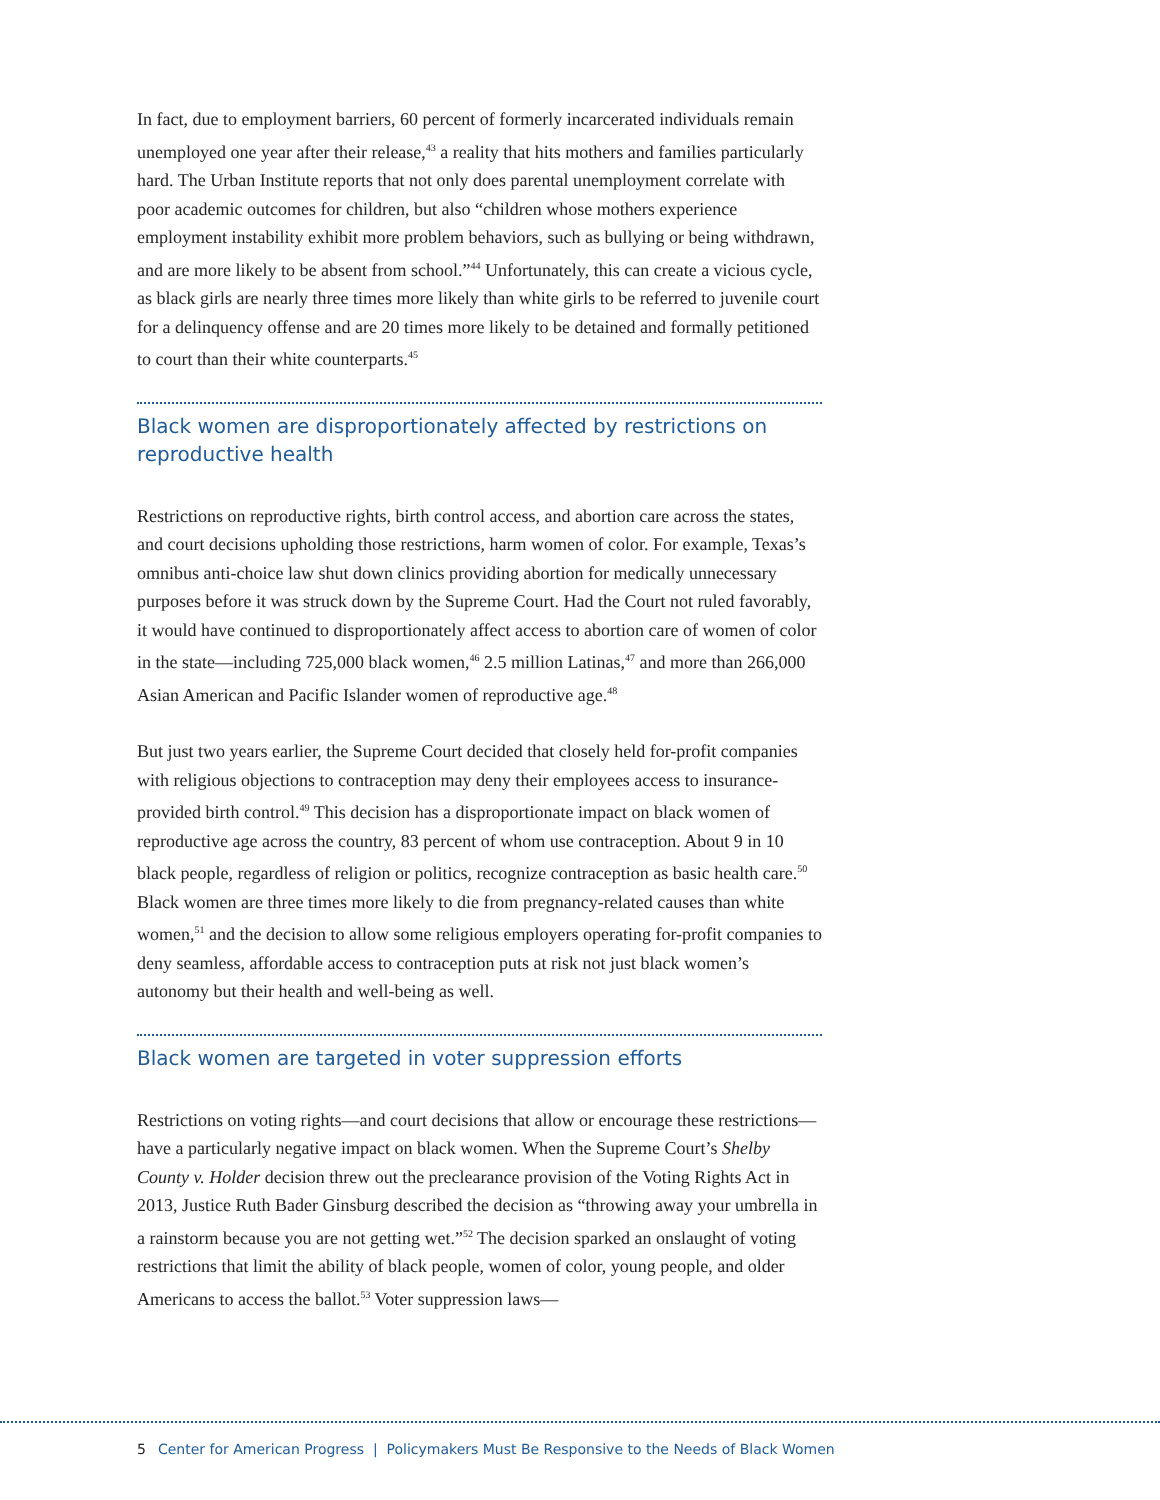In fact, due to employment barriers, 60 percent of formerly incarcerated individuals remain unemployed one year after their release,<sup>43</sup> a reality that hits mothers and families particularly hard. The Urban Institute reports that not only does parental unemployment correlate with poor academic outcomes for children, but also “children whose mothers experience employment instability exhibit more problem behaviors, such as bullying or being withdrawn, and are more likely to be absent from school.”<sup>44</sup> Unfortunately, this can create a vicious cycle, as black girls are nearly three times more likely than white girls to be referred to juvenile court for a delinquency offense and are 20 times more likely to be detained and formally petitioned to court than their white counterparts.<sup>45</sup>
Black women are disproportionately affected by restrictions on reproductive health
Restrictions on reproductive rights, birth control access, and abortion care across the states, and court decisions upholding those restrictions, harm women of color. For example, Texas’s omnibus anti-choice law shut down clinics providing abortion for medically unnecessary purposes before it was struck down by the Supreme Court. Had the Court not ruled favorably, it would have continued to disproportionately affect access to abortion care of women of color in the state—including 725,000 black women,<sup>46</sup> 2.5 million Latinas,<sup>47</sup> and more than 266,000 Asian American and Pacific Islander women of reproductive age.<sup>48</sup>
But just two years earlier, the Supreme Court decided that closely held for-profit companies with religious objections to contraception may deny their employees access to insurance-provided birth control.<sup>49</sup> This decision has a disproportionate impact on black women of reproductive age across the country, 83 percent of whom use contraception. About 9 in 10 black people, regardless of religion or politics, recognize contraception as basic health care.<sup>50</sup> Black women are three times more likely to die from pregnancy-related causes than white women,<sup>51</sup> and the decision to allow some religious employers operating for-profit companies to deny seamless, affordable access to contraception puts at risk not just black women’s autonomy but their health and well-being as well.
Black women are targeted in voter suppression efforts
Restrictions on voting rights—and court decisions that allow or encourage these restrictions—have a particularly negative impact on black women. When the Supreme Court’s Shelby County v. Holder decision threw out the preclearance provision of the Voting Rights Act in 2013, Justice Ruth Bader Ginsburg described the decision as “throwing away your umbrella in a rainstorm because you are not getting wet.”<sup>52</sup> The decision sparked an onslaught of voting restrictions that limit the ability of black people, women of color, young people, and older Americans to access the ballot.<sup>53</sup> Voter suppression laws—
5 Center for American Progress | Policymakers Must Be Responsive to the Needs of Black Women